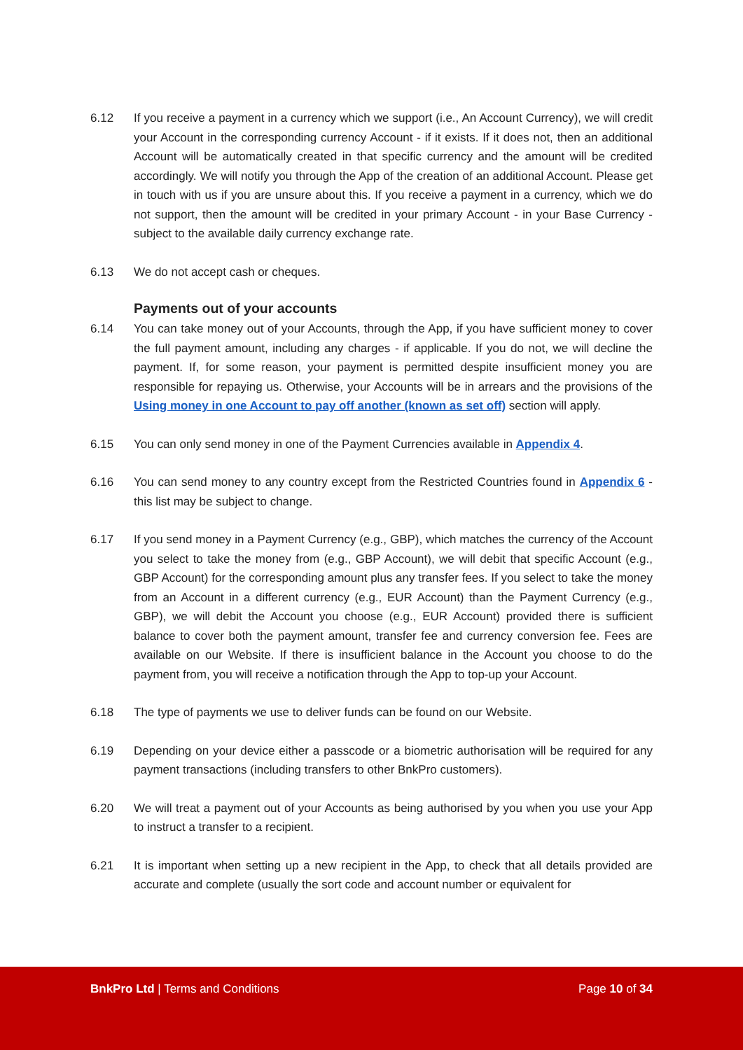6.12 If you receive a payment in a currency which we support (i.e., An Account Currency), we will credit your Account in the corresponding currency Account - if it exists. If it does not, then an additional Account will be automatically created in that specific currency and the amount will be credited accordingly. We will notify you through the App of the creation of an additional Account. Please get in touch with us if you are unsure about this. If you receive a payment in a currency, which we do not support, then the amount will be credited in your primary Account - in your Base Currency - subject to the available daily currency exchange rate.
6.13 We do not accept cash or cheques.
Payments out of your accounts
6.14 You can take money out of your Accounts, through the App, if you have sufficient money to cover the full payment amount, including any charges - if applicable. If you do not, we will decline the payment. If, for some reason, your payment is permitted despite insufficient money you are responsible for repaying us. Otherwise, your Accounts will be in arrears and the provisions of the Using money in one Account to pay off another (known as set off) section will apply.
6.15 You can only send money in one of the Payment Currencies available in Appendix 4.
6.16 You can send money to any country except from the Restricted Countries found in Appendix 6 - this list may be subject to change.
6.17 If you send money in a Payment Currency (e.g., GBP), which matches the currency of the Account you select to take the money from (e.g., GBP Account), we will debit that specific Account (e.g., GBP Account) for the corresponding amount plus any transfer fees. If you select to take the money from an Account in a different currency (e.g., EUR Account) than the Payment Currency (e.g., GBP), we will debit the Account you choose (e.g., EUR Account) provided there is sufficient balance to cover both the payment amount, transfer fee and currency conversion fee. Fees are available on our Website. If there is insufficient balance in the Account you choose to do the payment from, you will receive a notification through the App to top-up your Account.
6.18 The type of payments we use to deliver funds can be found on our Website.
6.19 Depending on your device either a passcode or a biometric authorisation will be required for any payment transactions (including transfers to other BnkPro customers).
6.20 We will treat a payment out of your Accounts as being authorised by you when you use your App to instruct a transfer to a recipient.
6.21 It is important when setting up a new recipient in the App, to check that all details provided are accurate and complete (usually the sort code and account number or equivalent for
BnkPro Ltd | Terms and Conditions
Page 10 of 34